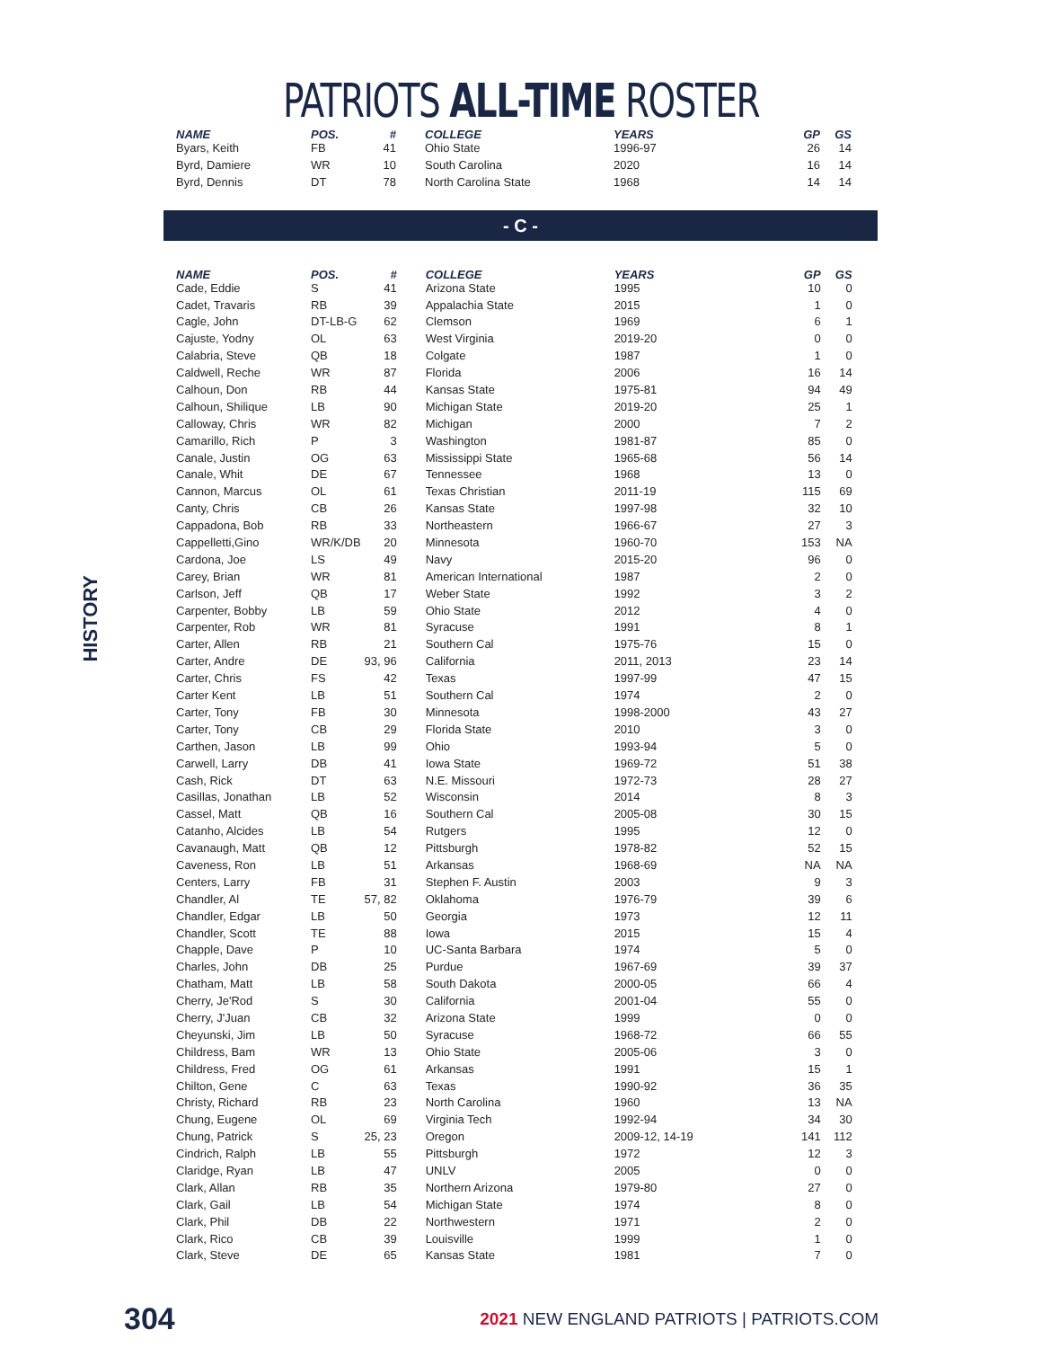PATRIOTS ALL-TIME ROSTER
| NAME | POS. | # | COLLEGE | YEARS | GP | GS |
| --- | --- | --- | --- | --- | --- | --- |
| Byars, Keith | FB | 41 | Ohio State | 1996-97 | 26 | 14 |
| Byrd, Damiere | WR | 10 | South Carolina | 2020 | 16 | 14 |
| Byrd, Dennis | DT | 78 | North Carolina State | 1968 | 14 | 14 |
- C -
HISTORY
| NAME | POS. | # | COLLEGE | YEARS | GP | GS |
| --- | --- | --- | --- | --- | --- | --- |
| Cade, Eddie | S | 41 | Arizona State | 1995 | 10 | 0 |
| Cadet, Travaris | RB | 39 | Appalachia State | 2015 | 1 | 0 |
| Cagle, John | DT-LB-G | 62 | Clemson | 1969 | 6 | 1 |
| Cajuste, Yodny | OL | 63 | West Virginia | 2019-20 | 0 | 0 |
| Calabria, Steve | QB | 18 | Colgate | 1987 | 1 | 0 |
| Caldwell, Reche | WR | 87 | Florida | 2006 | 16 | 14 |
| Calhoun, Don | RB | 44 | Kansas State | 1975-81 | 94 | 49 |
| Calhoun, Shilique | LB | 90 | Michigan State | 2019-20 | 25 | 1 |
| Calloway, Chris | WR | 82 | Michigan | 2000 | 7 | 2 |
| Camarillo, Rich | P | 3 | Washington | 1981-87 | 85 | 0 |
| Canale, Justin | OG | 63 | Mississippi State | 1965-68 | 56 | 14 |
| Canale, Whit | DE | 67 | Tennessee | 1968 | 13 | 0 |
| Cannon, Marcus | OL | 61 | Texas Christian | 2011-19 | 115 | 69 |
| Canty, Chris | CB | 26 | Kansas State | 1997-98 | 32 | 10 |
| Cappadona, Bob | RB | 33 | Northeastern | 1966-67 | 27 | 3 |
| Cappelletti,Gino | WR/K/DB | 20 | Minnesota | 1960-70 | 153 | NA |
| Cardona, Joe | LS | 49 | Navy | 2015-20 | 96 | 0 |
| Carey, Brian | WR | 81 | American International | 1987 | 2 | 0 |
| Carlson, Jeff | QB | 17 | Weber State | 1992 | 3 | 2 |
| Carpenter, Bobby | LB | 59 | Ohio State | 2012 | 4 | 0 |
| Carpenter, Rob | WR | 81 | Syracuse | 1991 | 8 | 1 |
| Carter, Allen | RB | 21 | Southern Cal | 1975-76 | 15 | 0 |
| Carter, Andre | DE | 93, 96 | California | 2011, 2013 | 23 | 14 |
| Carter, Chris | FS | 42 | Texas | 1997-99 | 47 | 15 |
| Carter Kent | LB | 51 | Southern Cal | 1974 | 2 | 0 |
| Carter, Tony | FB | 30 | Minnesota | 1998-2000 | 43 | 27 |
| Carter, Tony | CB | 29 | Florida State | 2010 | 3 | 0 |
| Carthen, Jason | LB | 99 | Ohio | 1993-94 | 5 | 0 |
| Carwell, Larry | DB | 41 | Iowa State | 1969-72 | 51 | 38 |
| Cash, Rick | DT | 63 | N.E. Missouri | 1972-73 | 28 | 27 |
| Casillas, Jonathan | LB | 52 | Wisconsin | 2014 | 8 | 3 |
| Cassel, Matt | QB | 16 | Southern Cal | 2005-08 | 30 | 15 |
| Catanho, Alcides | LB | 54 | Rutgers | 1995 | 12 | 0 |
| Cavanaugh, Matt | QB | 12 | Pittsburgh | 1978-82 | 52 | 15 |
| Caveness, Ron | LB | 51 | Arkansas | 1968-69 | NA | NA |
| Centers, Larry | FB | 31 | Stephen F. Austin | 2003 | 9 | 3 |
| Chandler, Al | TE | 57, 82 | Oklahoma | 1976-79 | 39 | 6 |
| Chandler, Edgar | LB | 50 | Georgia | 1973 | 12 | 11 |
| Chandler, Scott | TE | 88 | Iowa | 2015 | 15 | 4 |
| Chapple, Dave | P | 10 | UC-Santa Barbara | 1974 | 5 | 0 |
| Charles, John | DB | 25 | Purdue | 1967-69 | 39 | 37 |
| Chatham, Matt | LB | 58 | South Dakota | 2000-05 | 66 | 4 |
| Cherry, Je'Rod | S | 30 | California | 2001-04 | 55 | 0 |
| Cherry, J'Juan | CB | 32 | Arizona State | 1999 | 0 | 0 |
| Cheyunski, Jim | LB | 50 | Syracuse | 1968-72 | 66 | 55 |
| Childress, Bam | WR | 13 | Ohio State | 2005-06 | 3 | 0 |
| Childress, Fred | OG | 61 | Arkansas | 1991 | 15 | 1 |
| Chilton, Gene | C | 63 | Texas | 1990-92 | 36 | 35 |
| Christy, Richard | RB | 23 | North Carolina | 1960 | 13 | NA |
| Chung, Eugene | OL | 69 | Virginia Tech | 1992-94 | 34 | 30 |
| Chung, Patrick | S | 25, 23 | Oregon | 2009-12, 14-19 | 141 | 112 |
| Cindrich, Ralph | LB | 55 | Pittsburgh | 1972 | 12 | 3 |
| Claridge, Ryan | LB | 47 | UNLV | 2005 | 0 | 0 |
| Clark, Allan | RB | 35 | Northern Arizona | 1979-80 | 27 | 0 |
| Clark, Gail | LB | 54 | Michigan State | 1974 | 8 | 0 |
| Clark, Phil | DB | 22 | Northwestern | 1971 | 2 | 0 |
| Clark, Rico | CB | 39 | Louisville | 1999 | 1 | 0 |
| Clark, Steve | DE | 65 | Kansas State | 1981 | 7 | 0 |
304 2021 NEW ENGLAND PATRIOTS | PATRIOTS.COM